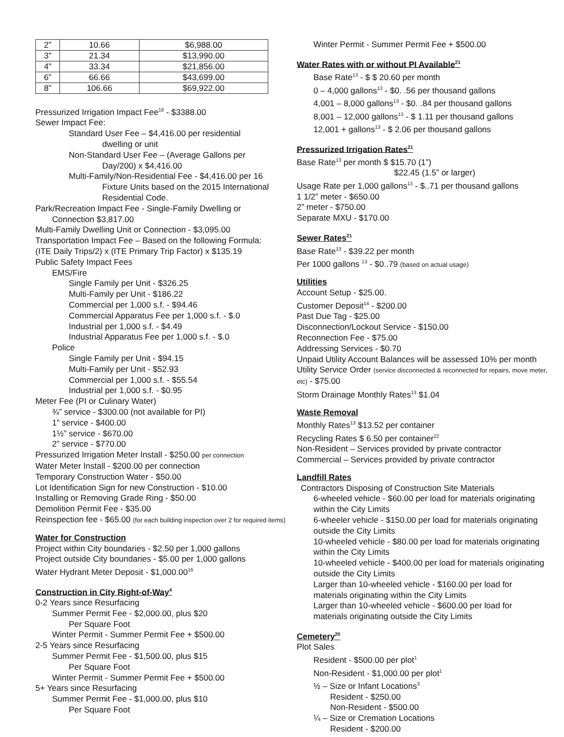| 2” | 10.66 | $6,988.00 |
| 3” | 21.34 | $13,990.00 |
| 4” | 33.34 | $21,856.00 |
| 6” | 66.66 | $43,699.00 |
| 8” | 106.66 | $69,922.00 |
Pressurized Irrigation Impact Fee<sup>18</sup> - $3388.00
Sewer Impact Fee:
Standard User Fee – $4,416.00 per residential
dwelling or unit
Non-Standard User Fee – (Average Gallons per
Day/200) x $4,416.00
Multi-Family/Non-Residential Fee - $4,416.00 per 16
Fixture Units based on the 2015 International
Residential Code.
Park/Recreation Impact Fee - Single-Family Dwelling or
Connection $3,817.00
Multi-Family Dwelling Unit or Connection - $3,095.00
Transportation Impact Fee – Based on the following Formula:
(ITE Daily Trips/2) x (ITE Primary Trip Factor) x $135.19
Public Safety Impact Fees
EMS/Fire
Single Family per Unit - $326.25
Multi-Family per Unit - $186.22
Commercial per 1,000 s.f. - $94.46
Commercial Apparatus Fee per 1,000 s.f. - $.0
Industrial per 1,000 s.f. - $4.49
Industrial Apparatus Fee per 1,000 s.f. - $.0
Police
Single Family per Unit - $94.15
Multi-Family per Unit - $52.93
Commercial per 1,000 s.f. - $55.54
Industrial per 1,000 s.f. - $0.95
Meter Fee (PI or Culinary Water)
¾” service - $300.00 (not available for PI)
1” service - $400.00
1½” service - $670.00
2” service - $770.00
Pressurized Irrigation Meter Install - $250.00 per connection
Water Meter Install - $200.00 per connection
Temporary Construction Water - $50.00
Lot Identification Sign for new Construction - $10.00
Installing or Removing Grade Ring - $50.00
Demolition Permit Fee - $35.00
Reinspection fee - $65.00 (for each building inspection over 2 for required items)
Water for Construction
Project within City boundaries - $2.50 per 1,000 gallons
Project outside City boundaries - $5.00 per 1,000 gallons
Water Hydrant Meter Deposit - $1,000.00<sup>16</sup>
Construction in City Right-of-Way<sup>4</sup>
0-2 Years since Resurfacing
Summer Permit Fee - $2,000.00, plus $20
Per Square Foot
Winter Permit - Summer Permit Fee + $500.00
2-5 Years since Resurfacing
Summer Permit Fee - $1,500.00, plus $15
Per Square Foot
Winter Permit - Summer Permit Fee + $500.00
5+ Years since Resurfacing
Summer Permit Fee - $1,000.00, plus $10
Per Square Foot
Winter Permit - Summer Permit Fee + $500.00
Water Rates with or without PI Available<sup>21</sup>
Base Rate<sup>13</sup> - $ $ 20.60 per month
0 – 4,000 gallons<sup>13</sup> - $0. .56 per thousand gallons
4,001 – 8,000 gallons<sup>13</sup> - $0. .84 per thousand gallons
8,001 – 12,000 gallons<sup>13</sup> - $ 1.11 per thousand gallons
12,001 + gallons<sup>13</sup> - $ 2.06 per thousand gallons
Pressurized Irrigation Rates<sup>21</sup>
Base Rate<sup>13</sup> per month $ $15.70 (1”)
$22.45 (1.5” or larger)
Usage Rate per 1,000 gallons<sup>13</sup> - $..71 per thousand gallons
1 1/2” meter - $650.00
2” meter - $750.00
Separate MXU - $170.00
Sewer Rates<sup>21</sup>
Base Rate<sup>13</sup> - $39.22 per month
Per 1000 gallons <sup>13</sup> - $0..79 (based on actual usage)
Utilities
Account Setup - $25.00.
Customer Deposit<sup>14</sup> - $200.00
Past Due Tag - $25.00
Disconnection/Lockout Service - $150.00
Reconnection Fee - $75.00
Addressing Services - $0.70
Unpaid Utility Account Balances will be assessed 10% per month
Utility Service Order (service disconnected & reconnected for repairs, move meter, etc) - $75.00
Storm Drainage Monthly Rates<sup>13</sup> $1.04
Waste Removal
Monthly Rates<sup>13</sup> $13.52 per container
Recycling Rates $ 6.50 per container<sup>22</sup>
Non-Resident – Services provided by private contractor
Commercial – Services provided by private contractor
Landfill Rates
Contractors Disposing of Construction Site Materials
6-wheeled vehicle - $60.00 per load for materials originating within the City Limits
6-wheeler vehicle - $150.00 per load for materials originating outside the City Limits
10-wheeled vehicle - $80.00 per load for materials originating within the City Limits
10-wheeled vehicle - $400.00 per load for materials originating outside the City Limits
Larger than 10-wheeled vehicle - $160.00 per load for materials originating within the City Limits
Larger than 10-wheeled vehicle - $600.00 per load for materials originating outside the City Limits
Cemetery<sup>20</sup>
Plot Sales
Resident - $500.00 per plot<sup>1</sup>
Non-Resident - $1,000.00 per plot<sup>1</sup>
½ – Size or Infant Locations<sup>3</sup>
Resident - $250.00
Non-Resident - $500.00
¼ – Size or Cremation Locations
Resident - $200.00